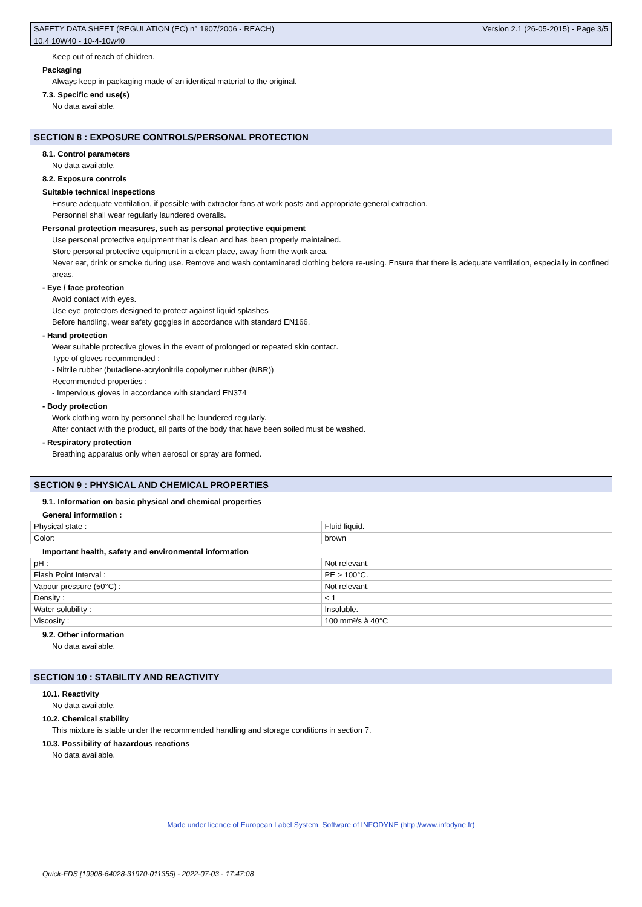SAFETY DATA SHEET (REGULATION (EC) n° 1907/2006 - REACH) Version 2.1 (26-05-2015) - Page 3/5
10.4 10W40 - 10-4-10w40
Keep out of reach of children.
Packaging
Always keep in packaging made of an identical material to the original.
7.3. Specific end use(s)
No data available.
SECTION 8 : EXPOSURE CONTROLS/PERSONAL PROTECTION
8.1. Control parameters
No data available.
8.2. Exposure controls
Suitable technical inspections
Ensure adequate ventilation, if possible with extractor fans at work posts and appropriate general extraction.
Personnel shall wear regularly laundered overalls.
Personal protection measures, such as personal protective equipment
Use personal protective equipment that is clean and has been properly maintained.
Store personal protective equipment in a clean place, away from the work area.
Never eat, drink or smoke during use. Remove and wash contaminated clothing before re-using. Ensure that there is adequate ventilation, especially in confined areas.
- Eye / face protection
Avoid contact with eyes.
Use eye protectors designed to protect against liquid splashes
Before handling, wear safety goggles in accordance with standard EN166.
- Hand protection
Wear suitable protective gloves in the event of prolonged or repeated skin contact.
Type of gloves recommended :
- Nitrile rubber (butadiene-acrylonitrile copolymer rubber (NBR))
Recommended properties :
- Impervious gloves in accordance with standard EN374
- Body protection
Work clothing worn by personnel shall be laundered regularly.
After contact with the product, all parts of the body that have been soiled must be washed.
- Respiratory protection
Breathing apparatus only when aerosol or spray are formed.
SECTION 9 : PHYSICAL AND CHEMICAL PROPERTIES
9.1. Information on basic physical and chemical properties
General information :
| Physical state : | Fluid liquid. |
| Color: | brown |
Important health, safety and environmental information
| pH : | Not relevant. |
| Flash Point Interval : | PE > 100°C. |
| Vapour pressure (50°C) : | Not relevant. |
| Density : | < 1 |
| Water solubility : | Insoluble. |
| Viscosity : | 100 mm²/s à 40°C |
9.2. Other information
No data available.
SECTION 10 : STABILITY AND REACTIVITY
10.1. Reactivity
No data available.
10.2. Chemical stability
This mixture is stable under the recommended handling and storage conditions in section 7.
10.3. Possibility of hazardous reactions
No data available.
Made under licence of European Label System, Software of INFODYNE (http://www.infodyne.fr)
Quick-FDS [19908-64028-31970-011355] - 2022-07-03 - 17:47:08